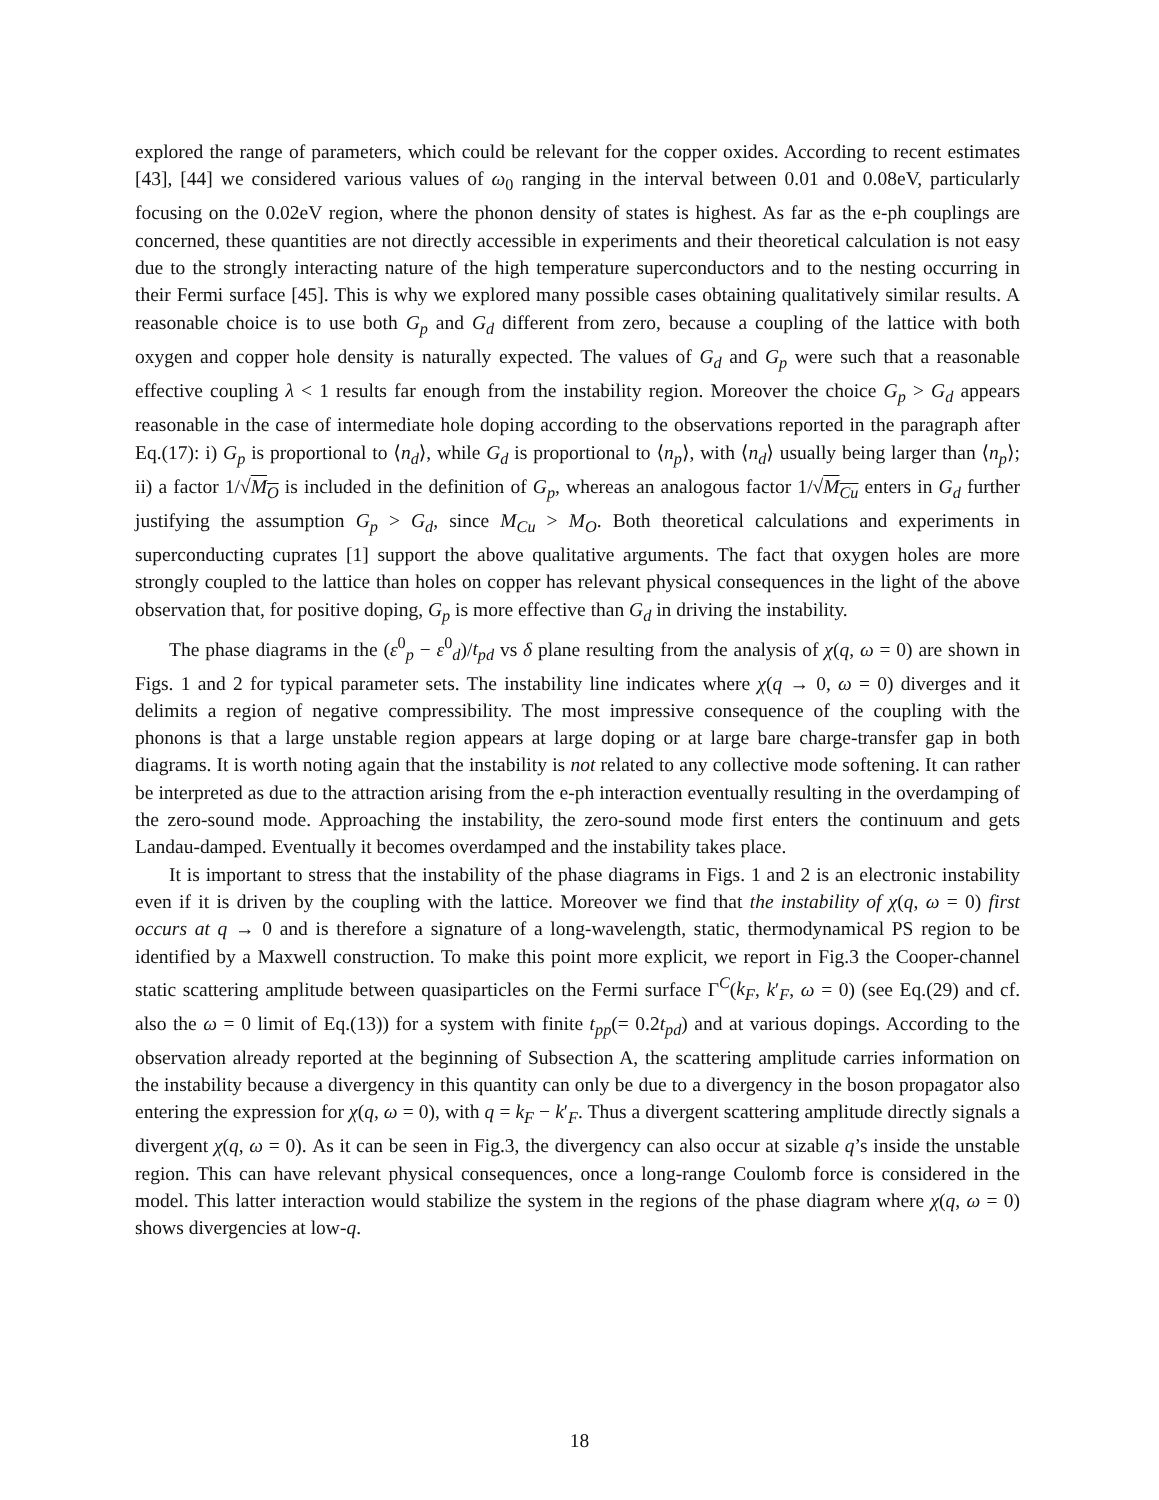explored the range of parameters, which could be relevant for the copper oxides. According to recent estimates [43], [44] we considered various values of ω<sub>0</sub> ranging in the interval between 0.01 and 0.08eV, particularly focusing on the 0.02eV region, where the phonon density of states is highest. As far as the e-ph couplings are concerned, these quantities are not directly accessible in experiments and their theoretical calculation is not easy due to the strongly interacting nature of the high temperature superconductors and to the nesting occurring in their Fermi surface [45]. This is why we explored many possible cases obtaining qualitatively similar results. A reasonable choice is to use both G<sub>p</sub> and G<sub>d</sub> different from zero, because a coupling of the lattice with both oxygen and copper hole density is naturally expected. The values of G<sub>d</sub> and G<sub>p</sub> were such that a reasonable effective coupling λ < 1 results far enough from the instability region. Moreover the choice G<sub>p</sub> > G<sub>d</sub> appears reasonable in the case of intermediate hole doping according to the observations reported in the paragraph after Eq.(17): i) G<sub>p</sub> is proportional to ⟨n<sub>d</sub>⟩, while G<sub>d</sub> is proportional to ⟨n<sub>p</sub>⟩, with ⟨n<sub>d</sub>⟩ usually being larger than ⟨n<sub>p</sub>⟩; ii) a factor 1/√M<sub>O</sub> is included in the definition of G<sub>p</sub>, whereas an analogous factor 1/√M<sub>Cu</sub> enters in G<sub>d</sub> further justifying the assumption G<sub>p</sub> > G<sub>d</sub>, since M<sub>Cu</sub> > M<sub>O</sub>. Both theoretical calculations and experiments in superconducting cuprates [1] support the above qualitative arguments. The fact that oxygen holes are more strongly coupled to the lattice than holes on copper has relevant physical consequences in the light of the above observation that, for positive doping, G<sub>p</sub> is more effective than G<sub>d</sub> in driving the instability.
The phase diagrams in the (ε<sup>0</sup><sub>p</sub> − ε<sup>0</sup><sub>d</sub>)/t<sub>pd</sub> vs δ plane resulting from the analysis of χ(q, ω = 0) are shown in Figs. 1 and 2 for typical parameter sets. The instability line indicates where χ(q → 0, ω = 0) diverges and it delimits a region of negative compressibility. The most impressive consequence of the coupling with the phonons is that a large unstable region appears at large doping or at large bare charge-transfer gap in both diagrams. It is worth noting again that the instability is not related to any collective mode softening. It can rather be interpreted as due to the attraction arising from the e-ph interaction eventually resulting in the overdamping of the zero-sound mode. Approaching the instability, the zero-sound mode first enters the continuum and gets Landau-damped. Eventually it becomes overdamped and the instability takes place.
It is important to stress that the instability of the phase diagrams in Figs. 1 and 2 is an electronic instability even if it is driven by the coupling with the lattice. Moreover we find that the instability of χ(q, ω = 0) first occurs at q → 0 and is therefore a signature of a long-wavelength, static, thermodynamical PS region to be identified by a Maxwell construction. To make this point more explicit, we report in Fig.3 the Cooper-channel static scattering amplitude between quasiparticles on the Fermi surface Γ<sup>C</sup>(k<sub>F</sub>, k′<sub>F</sub>, ω = 0) (see Eq.(29) and cf. also the ω = 0 limit of Eq.(13)) for a system with finite t<sub>pp</sub>(= 0.2t<sub>pd</sub>) and at various dopings. According to the observation already reported at the beginning of Subsection A, the scattering amplitude carries information on the instability because a divergency in this quantity can only be due to a divergency in the boson propagator also entering the expression for χ(q, ω = 0), with q = k<sub>F</sub> − k′<sub>F</sub>. Thus a divergent scattering amplitude directly signals a divergent χ(q, ω = 0). As it can be seen in Fig.3, the divergency can also occur at sizable q’s inside the unstable region. This can have relevant physical consequences, once a long-range Coulomb force is considered in the model. This latter interaction would stabilize the system in the regions of the phase diagram where χ(q, ω = 0) shows divergencies at low-q.
18